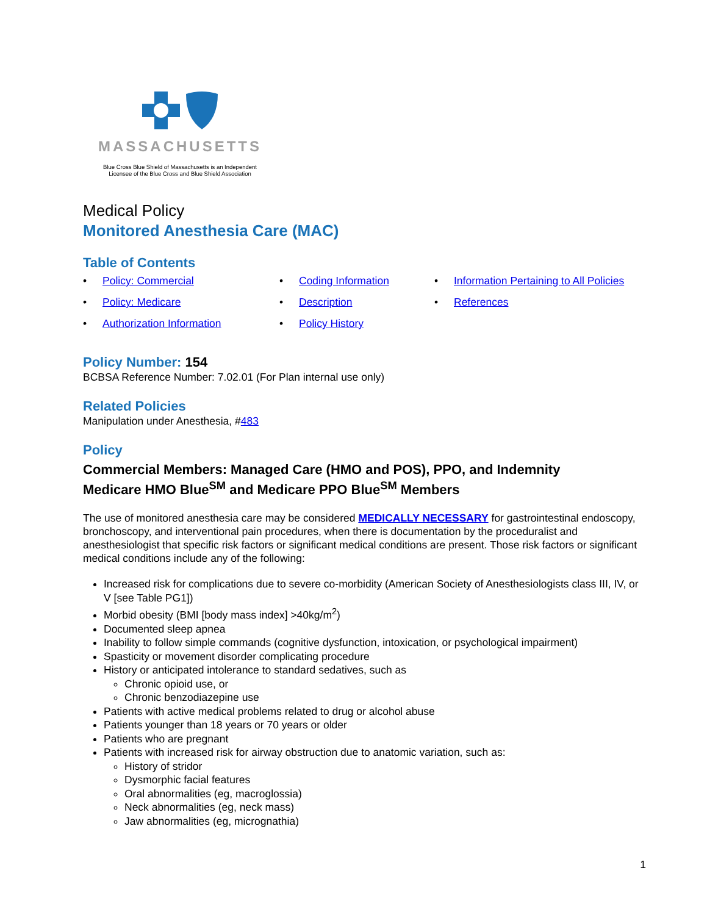MASSACHUSETTS
Blue Cross Blue Shield of Massachusetts is an Independent
Licensee of the Blue Cross and Blue Shield Association
Medical Policy
Monitored Anesthesia Care (MAC)
Table of Contents
• Policy: Commercial
• Coding Information
• Information Pertaining to All Policies
• Policy: Medicare
• Description
• References
• Authorization Information
• Policy History
Policy Number: 154
BCBSA Reference Number: 7.02.01 (For Plan internal use only)
Related Policies
Manipulation under Anesthesia, #483
Policy
Commercial Members: Managed Care (HMO and POS), PPO, and Indemnity
Medicare HMO Blue<sup>SM</sup> and Medicare PPO Blue<sup>SM</sup> Members
The use of monitored anesthesia care may be considered MEDICALLY NECESSARY for gastrointestinal endoscopy, bronchoscopy, and interventional pain procedures, when there is documentation by the proceduralist and anesthesiologist that specific risk factors or significant medical conditions are present. Those risk factors or significant medical conditions include any of the following:
Increased risk for complications due to severe co-morbidity (American Society of Anesthesiologists class III, IV, or V [see Table PG1])
Morbid obesity (BMI [body mass index] >40kg/m<sup>2</sup>)
Documented sleep apnea
Inability to follow simple commands (cognitive dysfunction, intoxication, or psychological impairment)
Spasticity or movement disorder complicating procedure
History or anticipated intolerance to standard sedatives, such as
Chronic opioid use, or
Chronic benzodiazepine use
Patients with active medical problems related to drug or alcohol abuse
Patients younger than 18 years or 70 years or older
Patients who are pregnant
Patients with increased risk for airway obstruction due to anatomic variation, such as:
History of stridor
Dysmorphic facial features
Oral abnormalities (eg, macroglossia)
Neck abnormalities (eg, neck mass)
Jaw abnormalities (eg, micrognathia)
1